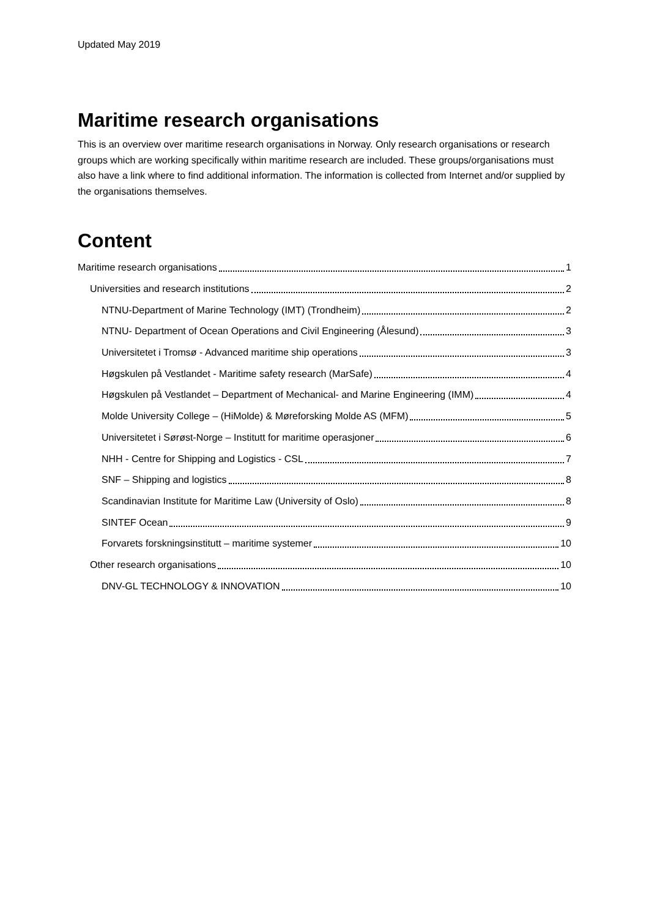Updated May 2019
Maritime research organisations
This is an overview over maritime research organisations in Norway. Only research organisations or research groups which are working specifically within maritime research are included. These groups/organisations must also have a link where to find additional information. The information is collected from Internet and/or supplied by the organisations themselves.
Content
Maritime research organisations 1
Universities and research institutions 2
NTNU-Department of Marine Technology (IMT) (Trondheim) 2
NTNU- Department of Ocean Operations and Civil Engineering (Ålesund) 3
Universitetet i Tromsø - Advanced maritime ship operations 3
Høgskulen på Vestlandet - Maritime safety research (MarSafe) 4
Høgskulen på Vestlandet – Department of Mechanical- and Marine Engineering (IMM) 4
Molde University College – (HiMolde) & Møreforsking Molde AS (MFM) 5
Universitetet i Sørøst-Norge – Institutt for maritime operasjoner 6
NHH - Centre for Shipping and Logistics - CSL 7
SNF – Shipping and logistics 8
Scandinavian Institute for Maritime Law (University of Oslo) 8
SINTEF Ocean 9
Forvarets forskningsinstitutt – maritime systemer 10
Other research organisations 10
DNV-GL TECHNOLOGY & INNOVATION 10